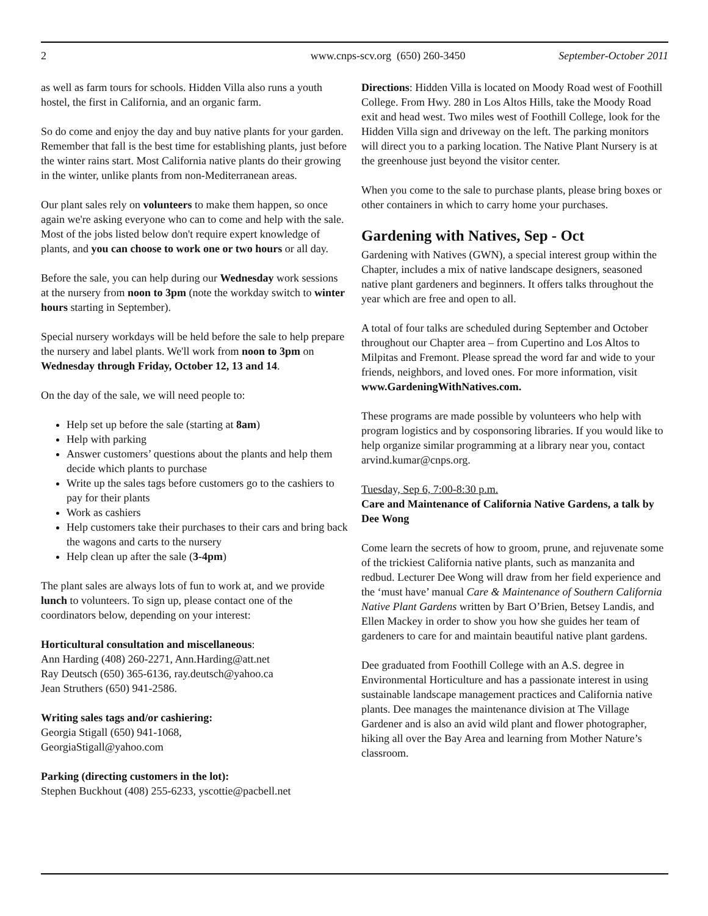2 www.cnps-scv.org (650) 260-3450 September-October 2011
as well as farm tours for schools. Hidden Villa also runs a youth hostel, the first in California, and an organic farm.
So do come and enjoy the day and buy native plants for your garden. Remember that fall is the best time for establishing plants, just before the winter rains start. Most California native plants do their growing in the winter, unlike plants from non-Mediterranean areas.
Our plant sales rely on volunteers to make them happen, so once again we're asking everyone who can to come and help with the sale. Most of the jobs listed below don't require expert knowledge of plants, and you can choose to work one or two hours or all day.
Before the sale, you can help during our Wednesday work sessions at the nursery from noon to 3pm (note the workday switch to winter hours starting in September).
Special nursery workdays will be held before the sale to help prepare the nursery and label plants. We'll work from noon to 3pm on Wednesday through Friday, October 12, 13 and 14.
On the day of the sale, we will need people to:
Help set up before the sale (starting at 8am)
Help with parking
Answer customers’ questions about the plants and help them decide which plants to purchase
Write up the sales tags before customers go to the cashiers to pay for their plants
Work as cashiers
Help customers take their purchases to their cars and bring back the wagons and carts to the nursery
Help clean up after the sale (3-4pm)
The plant sales are always lots of fun to work at, and we provide lunch to volunteers. To sign up, please contact one of the coordinators below, depending on your interest:
Horticultural consultation and miscellaneous:
Ann Harding (408) 260-2271, Ann.Harding@att.net
Ray Deutsch (650) 365-6136, ray.deutsch@yahoo.ca
Jean Struthers (650) 941-2586.
Writing sales tags and/or cashiering:
Georgia Stigall (650) 941-1068,
GeorgiaStigall@yahoo.com
Parking (directing customers in the lot):
Stephen Buckhout (408) 255-6233, yscottie@pacbell.net
Directions: Hidden Villa is located on Moody Road west of Foothill College. From Hwy. 280 in Los Altos Hills, take the Moody Road exit and head west. Two miles west of Foothill College, look for the Hidden Villa sign and driveway on the left. The parking monitors will direct you to a parking location. The Native Plant Nursery is at the greenhouse just beyond the visitor center.
When you come to the sale to purchase plants, please bring boxes or other containers in which to carry home your purchases.
Gardening with Natives, Sep - Oct
Gardening with Natives (GWN), a special interest group within the Chapter, includes a mix of native landscape designers, seasoned native plant gardeners and beginners. It offers talks throughout the year which are free and open to all.
A total of four talks are scheduled during September and October throughout our Chapter area – from Cupertino and Los Altos to Milpitas and Fremont. Please spread the word far and wide to your friends, neighbors, and loved ones. For more information, visit
www.GardeningWithNatives.com.
These programs are made possible by volunteers who help with program logistics and by cosponsoring libraries. If you would like to help organize similar programming at a library near you, contact arvind.kumar@cnps.org.
Tuesday, Sep 6, 7:00-8:30 p.m.
Care and Maintenance of California Native Gardens, a talk by Dee Wong
Come learn the secrets of how to groom, prune, and rejuvenate some of the trickiest California native plants, such as manzanita and redbud. Lecturer Dee Wong will draw from her field experience and the ‘must have’ manual Care & Maintenance of Southern California Native Plant Gardens written by Bart O’Brien, Betsey Landis, and Ellen Mackey in order to show you how she guides her team of gardeners to care for and maintain beautiful native plant gardens.
Dee graduated from Foothill College with an A.S. degree in Environmental Horticulture and has a passionate interest in using sustainable landscape management practices and California native plants. Dee manages the maintenance division at The Village Gardener and is also an avid wild plant and flower photographer, hiking all over the Bay Area and learning from Mother Nature’s classroom.